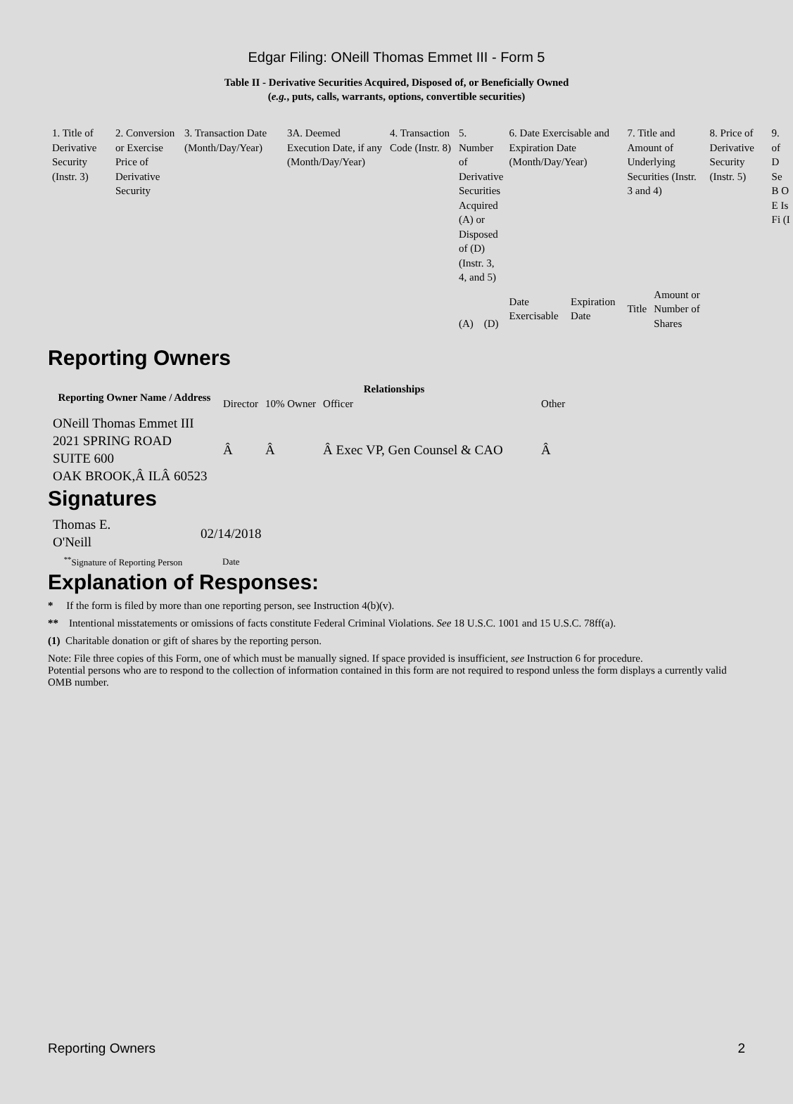Edgar Filing: ONeill Thomas Emmet III - Form 5
Table II - Derivative Securities Acquired, Disposed of, or Beneficially Owned
(e.g., puts, calls, warrants, options, convertible securities)
| 1. Title of Derivative Security (Instr. 3) | 2. Conversion or Exercise Price of Derivative Security | 3. Transaction Date (Month/Day/Year) | 3A. Deemed Execution Date, if any (Month/Day/Year) | 4. Transaction Code (Instr. 8) | 5. Number of Derivative Securities Acquired (A) or Disposed of (D) (Instr. 3, 4, and 5) | | 6. Date Exercisable and Expiration Date (Month/Day/Year) | | 7. Title and Amount of Underlying Securities (Instr. 3 and 4) | | 8. Price of Derivative Security (Instr. 5) | 9. of D Se B O E Is Fi (I |
| | | | | | (A) | (D) | Date Exercisable | Expiration Date | Title | Amount or Number of Shares | | |
Reporting Owners
| Reporting Owner Name / Address | Relationships | | | |
| --- | --- | --- | --- | --- |
| | Director | 10% Owner | Officer | Other |
| ONeill Thomas Emmet III 2021 SPRING ROAD SUITE 600 OAK BROOK,Â ILÂ 60523 | Â | Â | Â Exec VP, Gen Counsel & CAO | Â |
Signatures
| Thomas E. O'Neill | 02/14/2018 |
| <sup>**</sup> Signature of Reporting Person | Date |
Explanation of Responses:
* If the form is filed by more than one reporting person, see Instruction 4(b)(v).
** Intentional misstatements or omissions of facts constitute Federal Criminal Violations. See 18 U.S.C. 1001 and 15 U.S.C. 78ff(a).
(1) Charitable donation or gift of shares by the reporting person.
Note: File three copies of this Form, one of which must be manually signed. If space provided is insufficient, see Instruction 6 for procedure.
Potential persons who are to respond to the collection of information contained in this form are not required to respond unless the form displays a currently valid OMB number.
Reporting Owners 2